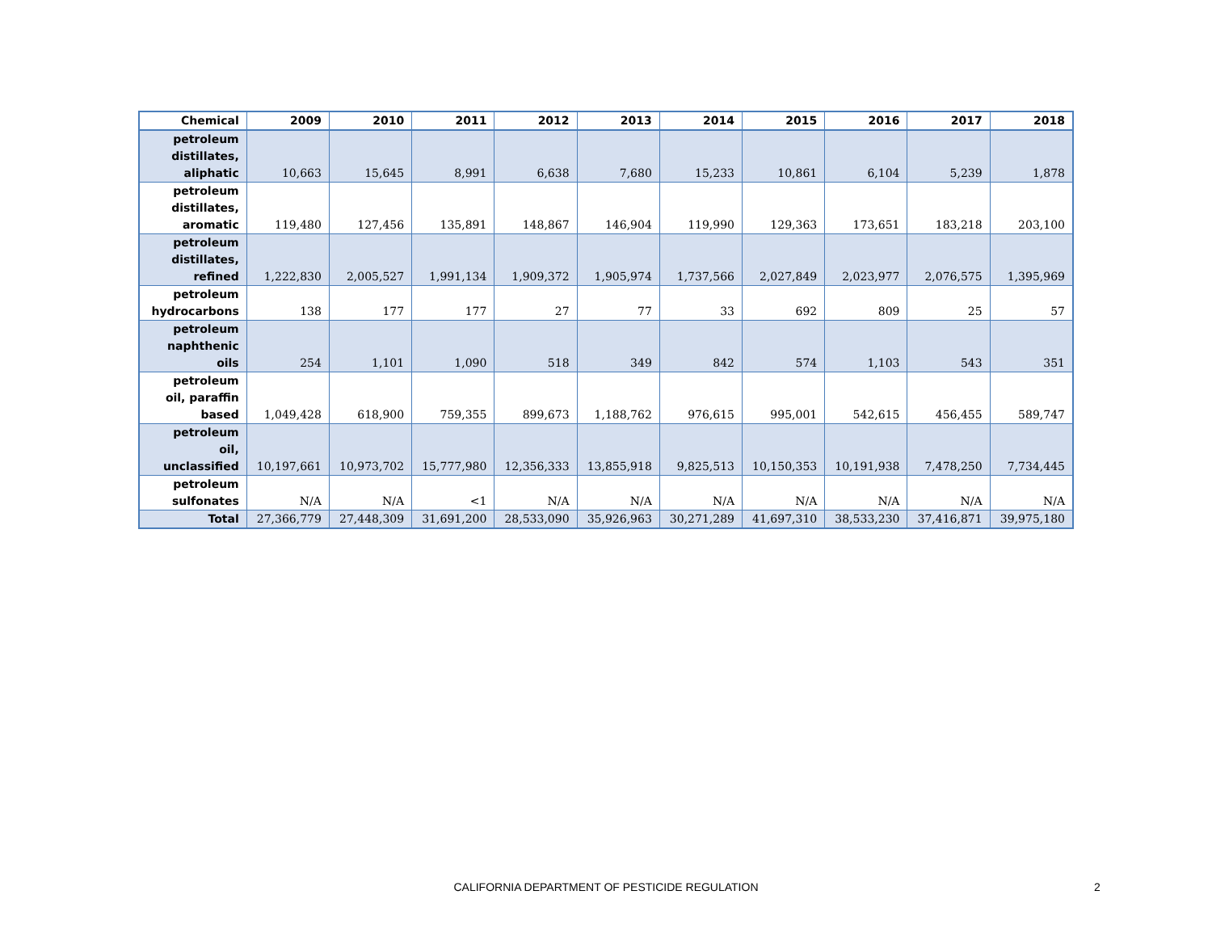| Chemical | 2009 | 2010 | 2011 | 2012 | 2013 | 2014 | 2015 | 2016 | 2017 | 2018 |
| --- | --- | --- | --- | --- | --- | --- | --- | --- | --- | --- |
| petroleum distillates, aliphatic | 10,663 | 15,645 | 8,991 | 6,638 | 7,680 | 15,233 | 10,861 | 6,104 | 5,239 | 1,878 |
| petroleum distillates, aromatic | 119,480 | 127,456 | 135,891 | 148,867 | 146,904 | 119,990 | 129,363 | 173,651 | 183,218 | 203,100 |
| petroleum distillates, refined | 1,222,830 | 2,005,527 | 1,991,134 | 1,909,372 | 1,905,974 | 1,737,566 | 2,027,849 | 2,023,977 | 2,076,575 | 1,395,969 |
| petroleum hydrocarbons | 138 | 177 | 177 | 27 | 77 | 33 | 692 | 809 | 25 | 57 |
| petroleum naphthenic oils | 254 | 1,101 | 1,090 | 518 | 349 | 842 | 574 | 1,103 | 543 | 351 |
| petroleum oil, paraffin based | 1,049,428 | 618,900 | 759,355 | 899,673 | 1,188,762 | 976,615 | 995,001 | 542,615 | 456,455 | 589,747 |
| petroleum oil, unclassified | 10,197,661 | 10,973,702 | 15,777,980 | 12,356,333 | 13,855,918 | 9,825,513 | 10,150,353 | 10,191,938 | 7,478,250 | 7,734,445 |
| petroleum sulfonates | N/A | N/A | <1 | N/A | N/A | N/A | N/A | N/A | N/A | N/A |
| Total | 27,366,779 | 27,448,309 | 31,691,200 | 28,533,090 | 35,926,963 | 30,271,289 | 41,697,310 | 38,533,230 | 37,416,871 | 39,975,180 |
CALIFORNIA DEPARTMENT OF PESTICIDE REGULATION 2